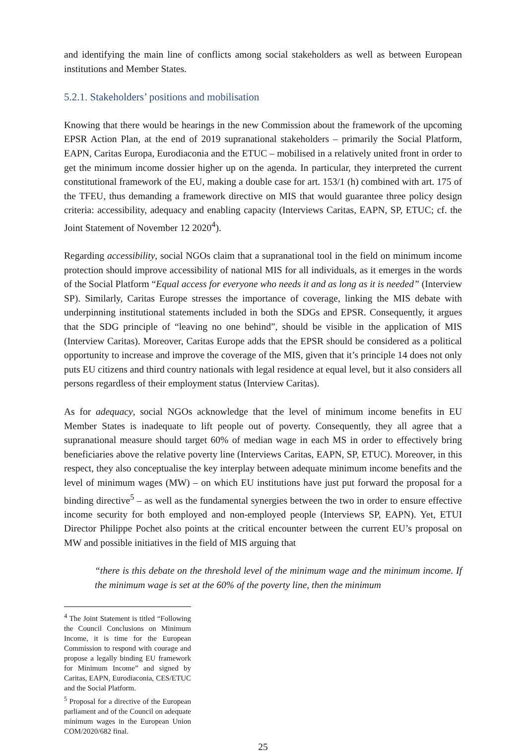and identifying the main line of conflicts among social stakeholders as well as between European institutions and Member States.
5.2.1. Stakeholders’ positions and mobilisation
Knowing that there would be hearings in the new Commission about the framework of the upcoming EPSR Action Plan, at the end of 2019 supranational stakeholders – primarily the Social Platform, EAPN, Caritas Europa, Eurodiaconia and the ETUC – mobilised in a relatively united front in order to get the minimum income dossier higher up on the agenda. In particular, they interpreted the current constitutional framework of the EU, making a double case for art. 153/1 (h) combined with art. 175 of the TFEU, thus demanding a framework directive on MIS that would guarantee three policy design criteria: accessibility, adequacy and enabling capacity (Interviews Caritas, EAPN, SP, ETUC; cf. the Joint Statement of November 12 2020<sup>4</sup>).
Regarding accessibility, social NGOs claim that a supranational tool in the field on minimum income protection should improve accessibility of national MIS for all individuals, as it emerges in the words of the Social Platform “Equal access for everyone who needs it and as long as it is needed” (Interview SP). Similarly, Caritas Europe stresses the importance of coverage, linking the MIS debate with underpinning institutional statements included in both the SDGs and EPSR. Consequently, it argues that the SDG principle of “leaving no one behind”, should be visible in the application of MIS (Interview Caritas). Moreover, Caritas Europe adds that the EPSR should be considered as a political opportunity to increase and improve the coverage of the MIS, given that it’s principle 14 does not only puts EU citizens and third country nationals with legal residence at equal level, but it also considers all persons regardless of their employment status (Interview Caritas).
As for adequacy, social NGOs acknowledge that the level of minimum income benefits in EU Member States is inadequate to lift people out of poverty. Consequently, they all agree that a supranational measure should target 60% of median wage in each MS in order to effectively bring beneficiaries above the relative poverty line (Interviews Caritas, EAPN, SP, ETUC). Moreover, in this respect, they also conceptualise the key interplay between adequate minimum income benefits and the level of minimum wages (MW) – on which EU institutions have just put forward the proposal for a binding directive<sup>5</sup> – as well as the fundamental synergies between the two in order to ensure effective income security for both employed and non-employed people (Interviews SP, EAPN). Yet, ETUI Director Philippe Pochet also points at the critical encounter between the current EU’s proposal on MW and possible initiatives in the field of MIS arguing that
“there is this debate on the threshold level of the minimum wage and the minimum income. If the minimum wage is set at the 60% of the poverty line, then the minimum
<sup>4</sup> The Joint Statement is titled “Following the Council Conclusions on Minimum Income, it is time for the European Commission to respond with courage and propose a legally binding EU framework for Minimum Income” and signed by Caritas, EAPN, Eurodiaconia, CES/ETUC and the Social Platform.
<sup>5</sup> Proposal for a directive of the European parliament and of the Council on adequate minimum wages in the European Union COM/2020/682 final.
25